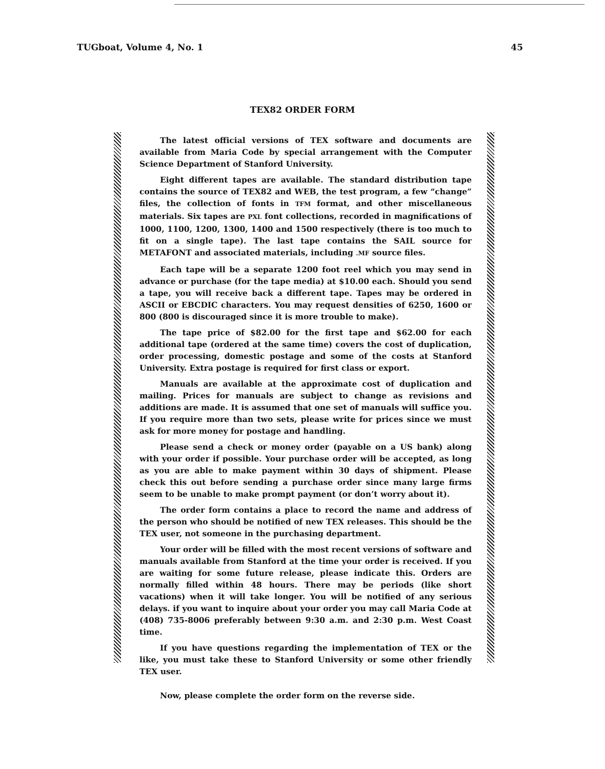TUGboat, Volume 4, No. 1 45
TEX82 ORDER FORM
The latest official versions of TEX software and documents are available from Maria Code by special arrangement with the Computer Science Department of Stanford University.
Eight different tapes are available. The standard distribution tape contains the source of TEX82 and WEB, the test program, a few “change” files, the collection of fonts in TFM format, and other miscellaneous materials. Six tapes are PXL font collections, recorded in magnifications of 1000, 1100, 1200, 1300, 1400 and 1500 respectively (there is too much to fit on a single tape). The last tape contains the SAIL source for METAFONT and associated materials, including .MF source files.
Each tape will be a separate 1200 foot reel which you may send in advance or purchase (for the tape media) at $10.00 each. Should you send a tape, you will receive back a different tape. Tapes may be ordered in ASCII or EBCDIC characters. You may request densities of 6250, 1600 or 800 (800 is discouraged since it is more trouble to make).
The tape price of $82.00 for the first tape and $62.00 for each additional tape (ordered at the same time) covers the cost of duplication, order processing, domestic postage and some of the costs at Stanford University. Extra postage is required for first class or export.
Manuals are available at the approximate cost of duplication and mailing. Prices for manuals are subject to change as revisions and additions are made. It is assumed that one set of manuals will suffice you. If you require more than two sets, please write for prices since we must ask for more money for postage and handling.
Please send a check or money order (payable on a US bank) along with your order if possible. Your purchase order will be accepted, as long as you are able to make payment within 30 days of shipment. Please check this out before sending a purchase order since many large firms seem to be unable to make prompt payment (or don’t worry about it).
The order form contains a place to record the name and address of the person who should be notified of new TEX releases. This should be the TEX user, not someone in the purchasing department.
Your order will be filled with the most recent versions of software and manuals available from Stanford at the time your order is received. If you are waiting for some future release, please indicate this. Orders are normally filled within 48 hours. There may be periods (like short vacations) when it will take longer. You will be notified of any serious delays. if you want to inquire about your order you may call Maria Code at (408) 735-8006 preferably between 9:30 a.m. and 2:30 p.m. West Coast time.
If you have questions regarding the implementation of TEX or the like, you must take these to Stanford University or some other friendly TEX user.
Now, please complete the order form on the reverse side.